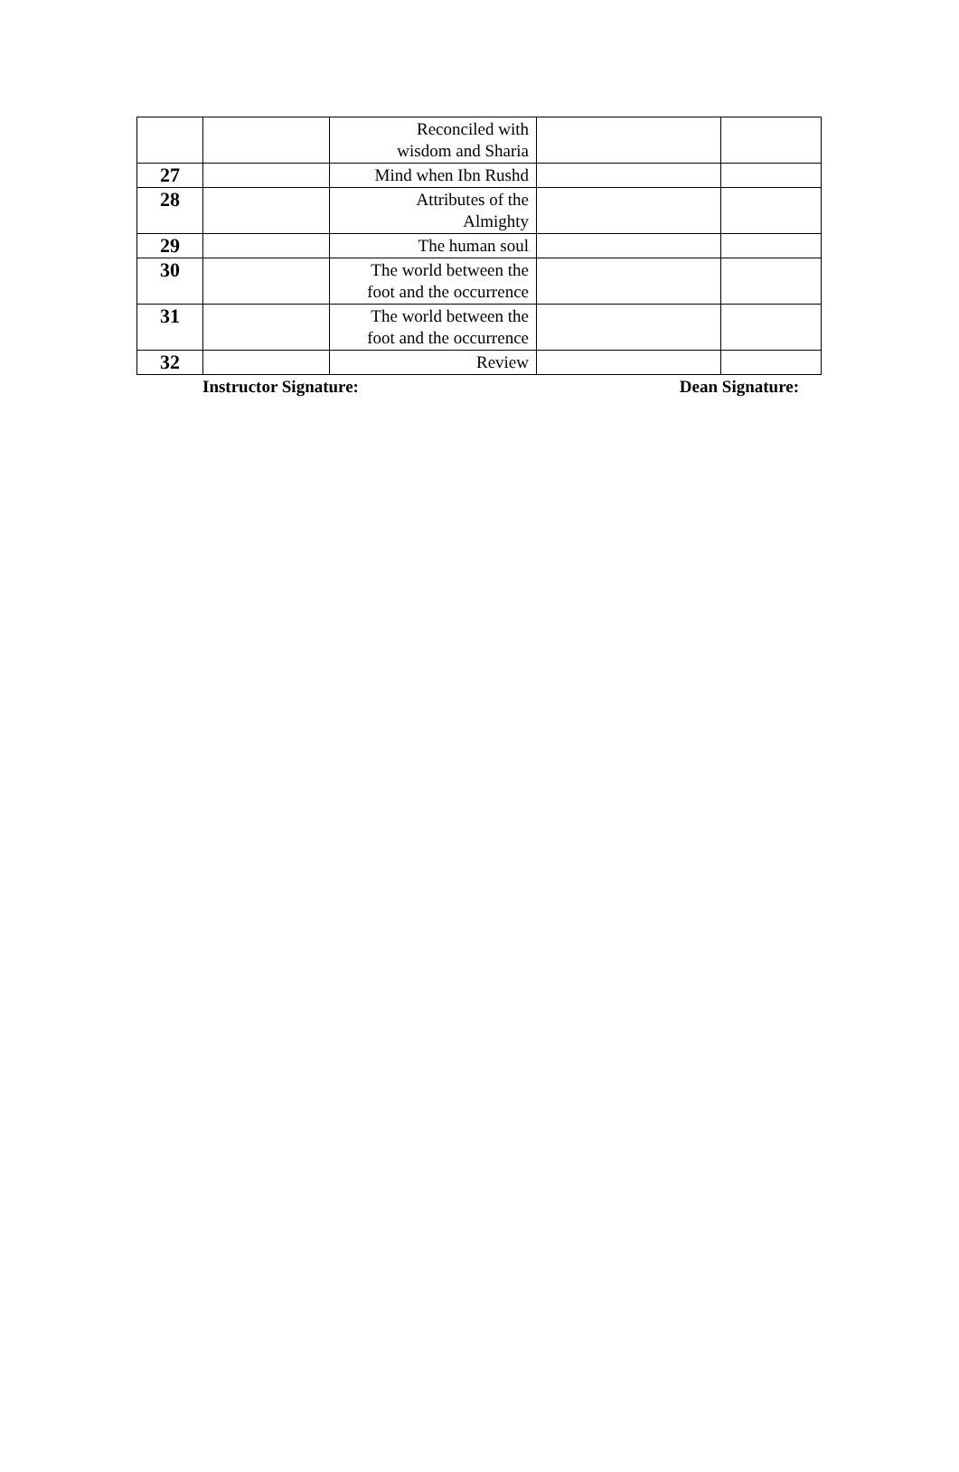| | | Reconciled with wisdom and Sharia | | |
| 27 | | Mind when Ibn Rushd | | |
| 28 | | Attributes of the Almighty | | |
| 29 | | The human soul | | |
| 30 | | The world between the foot and the occurrence | | |
| 31 | | The world between the foot and the occurrence | | |
| 32 | | Review | | |
Instructor Signature: Dean Signature: